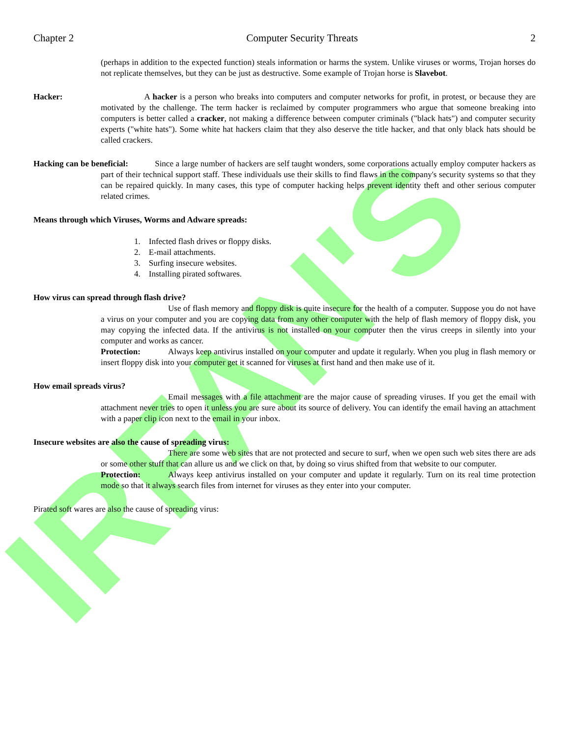IRFAN'S
Chapter 2 Computer Security Threats 2
(perhaps in addition to the expected function) steals information or harms the system. Unlike viruses or worms, Trojan horses do not replicate themselves, but they can be just as destructive. Some example of Trojan horse is Slavebot.
Hacker: A hacker is a person who breaks into computers and computer networks for profit, in protest, or because they are motivated by the challenge. The term hacker is reclaimed by computer programmers who argue that someone breaking into computers is better called a cracker, not making a difference between computer criminals ("black hats") and computer security experts ("white hats"). Some white hat hackers claim that they also deserve the title hacker, and that only black hats should be called crackers.
Hacking can be beneficial: Since a large number of hackers are self taught wonders, some corporations actually employ computer hackers as part of their technical support staff. These individuals use their skills to find flaws in the company's security systems so that they can be repaired quickly. In many cases, this type of computer hacking helps prevent identity theft and other serious computer related crimes.
Means through which Viruses, Worms and Adware spreads:
1. Infected flash drives or floppy disks.
2. E-mail attachments.
3. Surfing insecure websites.
4. Installing pirated softwares.
How virus can spread through flash drive?
Use of flash memory and floppy disk is quite insecure for the health of a computer. Suppose you do not have a virus on your computer and you are copying data from any other computer with the help of flash memory of floppy disk, you may copying the infected data. If the antivirus is not installed on your computer then the virus creeps in silently into your computer and works as cancer.
Protection: Always keep antivirus installed on your computer and update it regularly. When you plug in flash memory or insert floppy disk into your computer get it scanned for viruses at first hand and then make use of it.
How email spreads virus?
Email messages with a file attachment are the major cause of spreading viruses. If you get the email with attachment never tries to open it unless you are sure about its source of delivery. You can identify the email having an attachment with a paper clip icon next to the email in your inbox.
Insecure websites are also the cause of spreading virus:
There are some web sites that are not protected and secure to surf, when we open such web sites there are ads or some other stuff that can allure us and we click on that, by doing so virus shifted from that website to our computer.
Protection: Always keep antivirus installed on your computer and update it regularly. Turn on its real time protection mode so that it always search files from internet for viruses as they enter into your computer.
Pirated soft wares are also the cause of spreading virus: